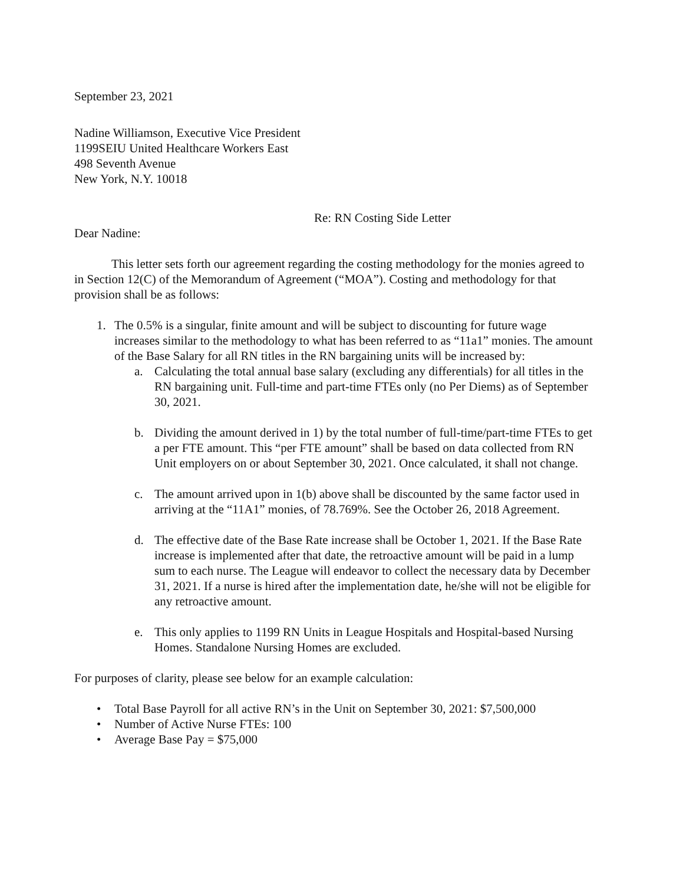September 23, 2021
Nadine Williamson, Executive Vice President
1199SEIU United Healthcare Workers East
498 Seventh Avenue
New York, N.Y. 10018
Re: RN Costing Side Letter
Dear Nadine:
This letter sets forth our agreement regarding the costing methodology for the monies agreed to in Section 12(C) of the Memorandum of Agreement (“MOA”). Costing and methodology for that provision shall be as follows:
1. The 0.5% is a singular, finite amount and will be subject to discounting for future wage increases similar to the methodology to what has been referred to as “11a1” monies. The amount of the Base Salary for all RN titles in the RN bargaining units will be increased by:
a. Calculating the total annual base salary (excluding any differentials) for all titles in the RN bargaining unit. Full-time and part-time FTEs only (no Per Diems) as of September 30, 2021.
b. Dividing the amount derived in 1) by the total number of full-time/part-time FTEs to get a per FTE amount. This “per FTE amount” shall be based on data collected from RN Unit employers on or about September 30, 2021. Once calculated, it shall not change.
c. The amount arrived upon in 1(b) above shall be discounted by the same factor used in arriving at the “11A1” monies, of 78.769%. See the October 26, 2018 Agreement.
d. The effective date of the Base Rate increase shall be October 1, 2021. If the Base Rate increase is implemented after that date, the retroactive amount will be paid in a lump sum to each nurse. The League will endeavor to collect the necessary data by December 31, 2021. If a nurse is hired after the implementation date, he/she will not be eligible for any retroactive amount.
e. This only applies to 1199 RN Units in League Hospitals and Hospital-based Nursing Homes. Standalone Nursing Homes are excluded.
For purposes of clarity, please see below for an example calculation:
• Total Base Payroll for all active RN’s in the Unit on September 30, 2021: $7,500,000
• Number of Active Nurse FTEs: 100
• Average Base Pay = $75,000